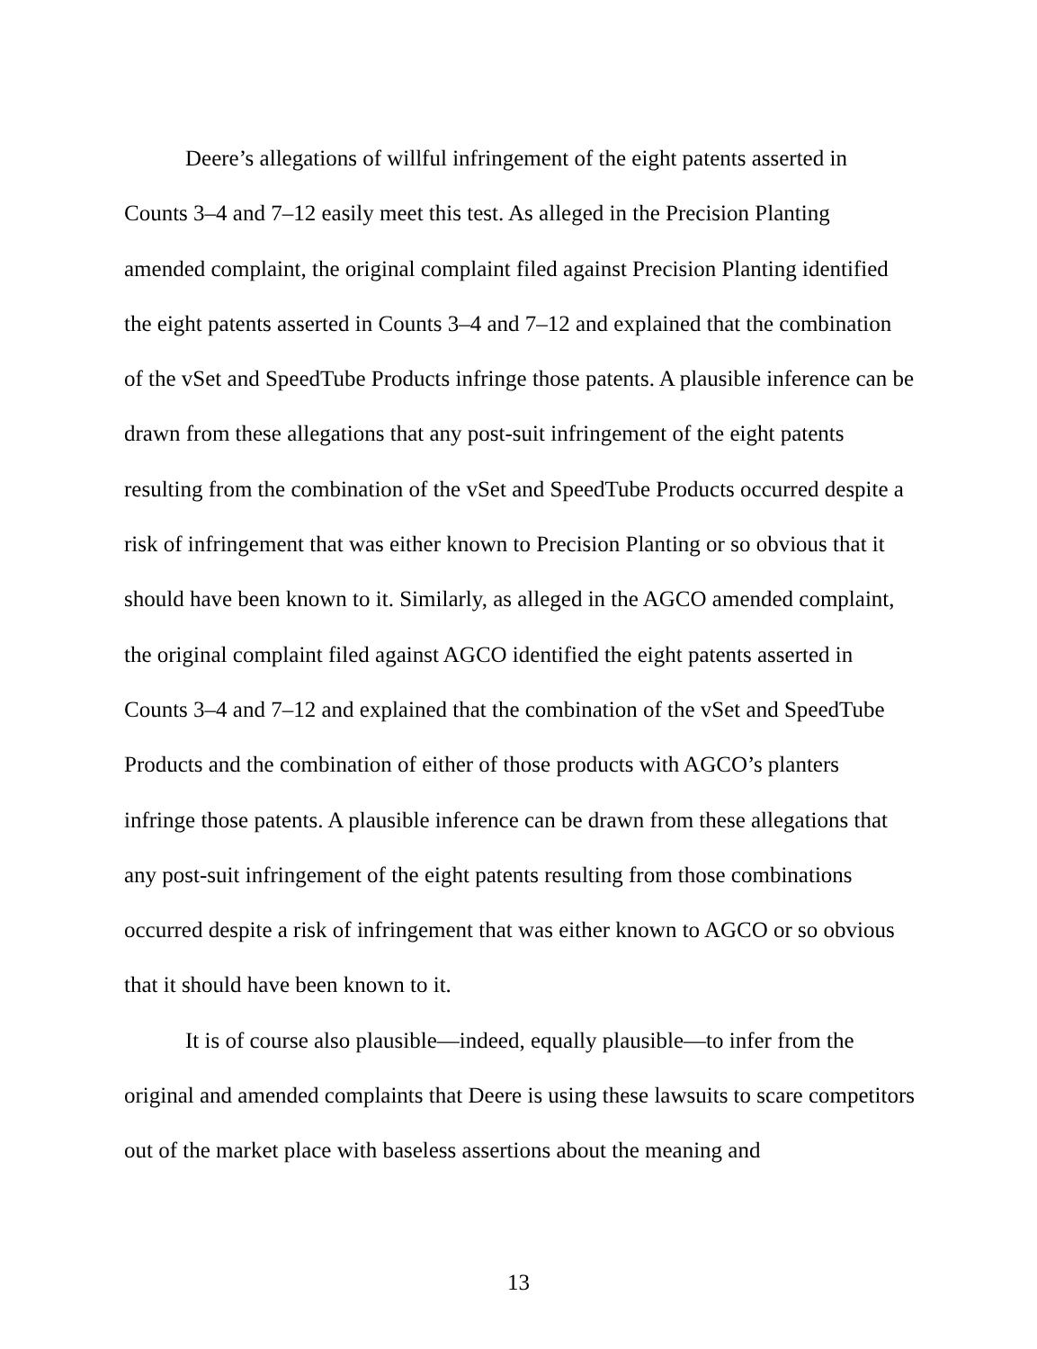Deere’s allegations of willful infringement of the eight patents asserted in Counts 3–4 and 7–12 easily meet this test. As alleged in the Precision Planting amended complaint, the original complaint filed against Precision Planting identified the eight patents asserted in Counts 3–4 and 7–12 and explained that the combination of the vSet and SpeedTube Products infringe those patents. A plausible inference can be drawn from these allegations that any post-suit infringement of the eight patents resulting from the combination of the vSet and SpeedTube Products occurred despite a risk of infringement that was either known to Precision Planting or so obvious that it should have been known to it. Similarly, as alleged in the AGCO amended complaint, the original complaint filed against AGCO identified the eight patents asserted in Counts 3–4 and 7–12 and explained that the combination of the vSet and SpeedTube Products and the combination of either of those products with AGCO’s planters infringe those patents. A plausible inference can be drawn from these allegations that any post-suit infringement of the eight patents resulting from those combinations occurred despite a risk of infringement that was either known to AGCO or so obvious that it should have been known to it.
It is of course also plausible—indeed, equally plausible—to infer from the original and amended complaints that Deere is using these lawsuits to scare competitors out of the market place with baseless assertions about the meaning and
13